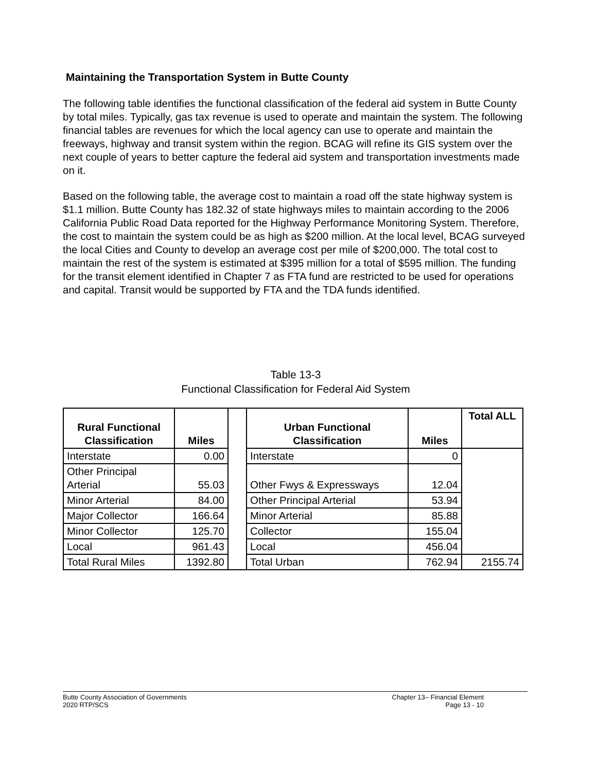Maintaining the Transportation System in Butte County
The following table identifies the functional classification of the federal aid system in Butte County by total miles. Typically, gas tax revenue is used to operate and maintain the system. The following financial tables are revenues for which the local agency can use to operate and maintain the freeways, highway and transit system within the region. BCAG will refine its GIS system over the next couple of years to better capture the federal aid system and transportation investments made on it.
Based on the following table, the average cost to maintain a road off the state highway system is $1.1 million. Butte County has 182.32 of state highways miles to maintain according to the 2006 California Public Road Data reported for the Highway Performance Monitoring System. Therefore, the cost to maintain the system could be as high as $200 million. At the local level, BCAG surveyed the local Cities and County to develop an average cost per mile of $200,000. The total cost to maintain the rest of the system is estimated at $395 million for a total of $595 million. The funding for the transit element identified in Chapter 7 as FTA fund are restricted to be used for operations and capital. Transit would be supported by FTA and the TDA funds identified.
Table 13-3
Functional Classification for Federal Aid System
| Rural Functional Classification | Miles | | Urban Functional Classification | Miles | Total ALL |
| --- | --- | --- | --- | --- | --- |
| Interstate | 0.00 | | Interstate | 0 | |
| Other Principal Arterial | 55.03 | | Other Fwys & Expressways | 12.04 | |
| Minor Arterial | 84.00 | | Other Principal Arterial | 53.94 | |
| Major Collector | 166.64 | | Minor Arterial | 85.88 | |
| Minor Collector | 125.70 | | Collector | 155.04 | |
| Local | 961.43 | | Local | 456.04 | |
| Total Rural Miles | 1392.80 | | Total Urban | 762.94 | 2155.74 |
Butte County Association of Governments
2020 RTP/SCS
Chapter 13– Financial Element
Page 13 - 10